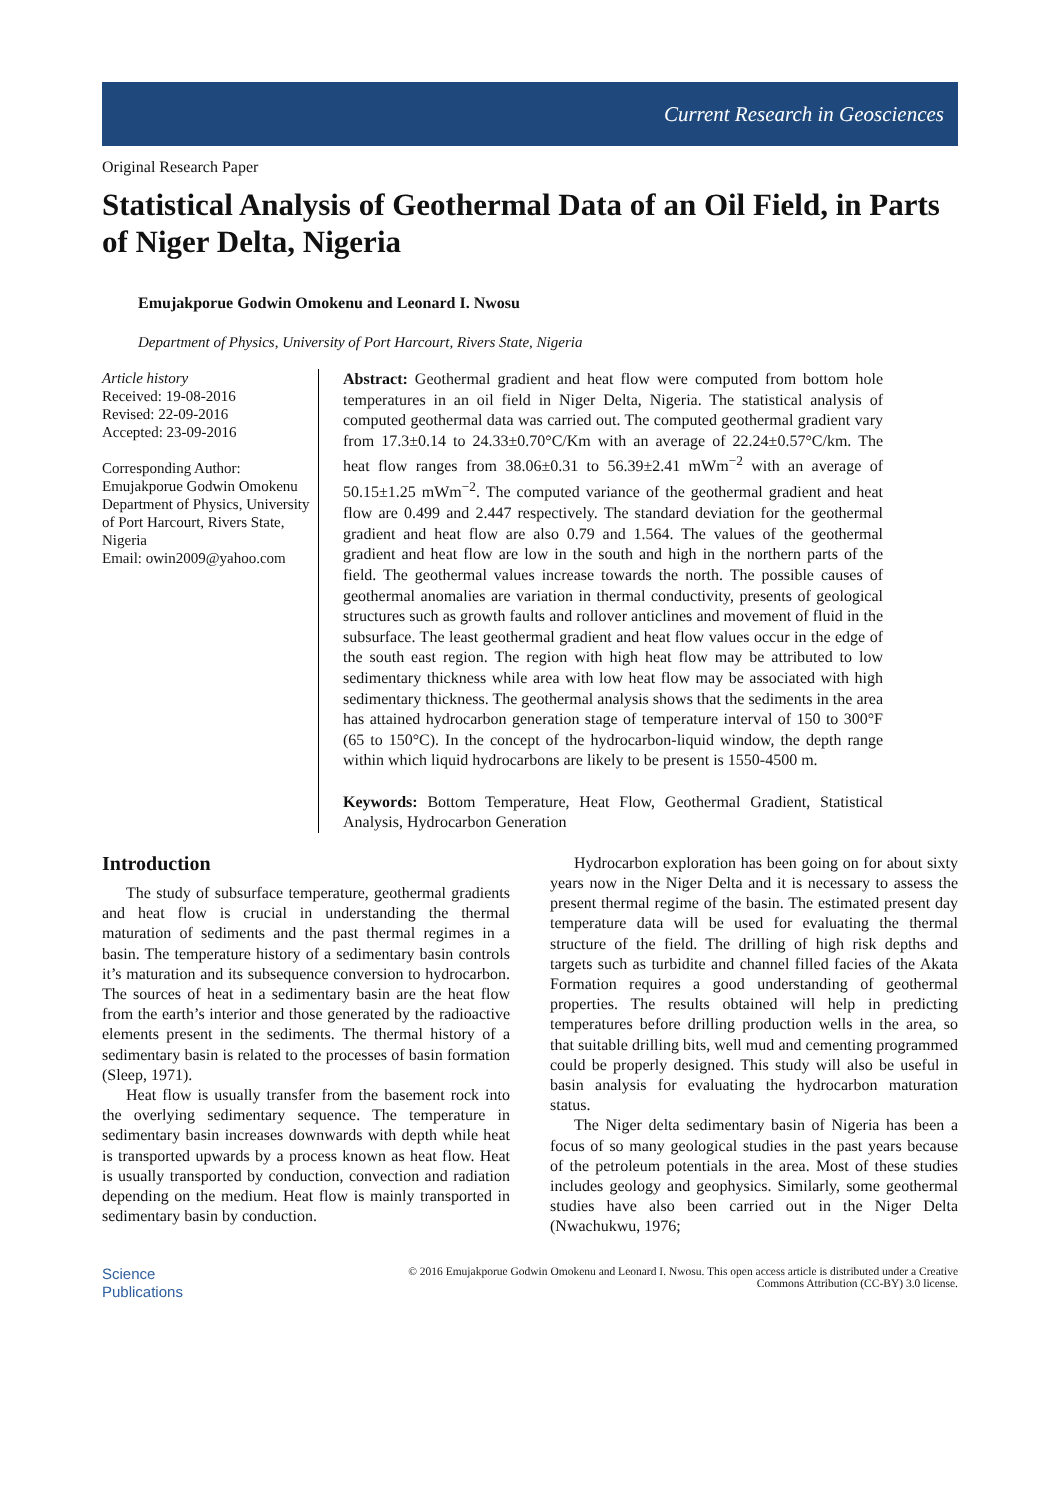Current Research in Geosciences
Original Research Paper
Statistical Analysis of Geothermal Data of an Oil Field, in Parts of Niger Delta, Nigeria
Emujakporue Godwin Omokenu and Leonard I. Nwosu
Department of Physics, University of Port Harcourt, Rivers State, Nigeria
Article history
Received: 19-08-2016
Revised: 22-09-2016
Accepted: 23-09-2016
Corresponding Author:
Emujakporue Godwin Omokenu
Department of Physics, University of Port Harcourt, Rivers State, Nigeria
Email: owin2009@yahoo.com
Abstract: Geothermal gradient and heat flow were computed from bottom hole temperatures in an oil field in Niger Delta, Nigeria. The statistical analysis of computed geothermal data was carried out. The computed geothermal gradient vary from 17.3±0.14 to 24.33±0.70°C/Km with an average of 22.24±0.57°C/km. The heat flow ranges from 38.06±0.31 to 56.39±2.41 mWm<sup>−2</sup> with an average of 50.15±1.25 mWm<sup>−2</sup>. The computed variance of the geothermal gradient and heat flow are 0.499 and 2.447 respectively. The standard deviation for the geothermal gradient and heat flow are also 0.79 and 1.564. The values of the geothermal gradient and heat flow are low in the south and high in the northern parts of the field. The geothermal values increase towards the north. The possible causes of geothermal anomalies are variation in thermal conductivity, presents of geological structures such as growth faults and rollover anticlines and movement of fluid in the subsurface. The least geothermal gradient and heat flow values occur in the edge of the south east region. The region with high heat flow may be attributed to low sedimentary thickness while area with low heat flow may be associated with high sedimentary thickness. The geothermal analysis shows that the sediments in the area has attained hydrocarbon generation stage of temperature interval of 150 to 300°F (65 to 150°C). In the concept of the hydrocarbon-liquid window, the depth range within which liquid hydrocarbons are likely to be present is 1550-4500 m.
Keywords: Bottom Temperature, Heat Flow, Geothermal Gradient, Statistical Analysis, Hydrocarbon Generation
Introduction
The study of subsurface temperature, geothermal gradients and heat flow is crucial in understanding the thermal maturation of sediments and the past thermal regimes in a basin. The temperature history of a sedimentary basin controls it’s maturation and its subsequence conversion to hydrocarbon. The sources of heat in a sedimentary basin are the heat flow from the earth’s interior and those generated by the radioactive elements present in the sediments. The thermal history of a sedimentary basin is related to the processes of basin formation (Sleep, 1971).
Heat flow is usually transfer from the basement rock into the overlying sedimentary sequence. The temperature in sedimentary basin increases downwards with depth while heat is transported upwards by a process known as heat flow. Heat is usually transported by conduction, convection and radiation depending on the medium. Heat flow is mainly transported in sedimentary basin by conduction.
Hydrocarbon exploration has been going on for about sixty years now in the Niger Delta and it is necessary to assess the present thermal regime of the basin. The estimated present day temperature data will be used for evaluating the thermal structure of the field. The drilling of high risk depths and targets such as turbidite and channel filled facies of the Akata Formation requires a good understanding of geothermal properties. The results obtained will help in predicting temperatures before drilling production wells in the area, so that suitable drilling bits, well mud and cementing programmed could be properly designed. This study will also be useful in basin analysis for evaluating the hydrocarbon maturation status.
The Niger delta sedimentary basin of Nigeria has been a focus of so many geological studies in the past years because of the petroleum potentials in the area. Most of these studies includes geology and geophysics. Similarly, some geothermal studies have also been carried out in the Niger Delta (Nwachukwu, 1976;
Science
Publications
© 2016 Emujakporue Godwin Omokenu and Leonard I. Nwosu. This open access article is distributed under a Creative
Commons Attribution (CC-BY) 3.0 license.